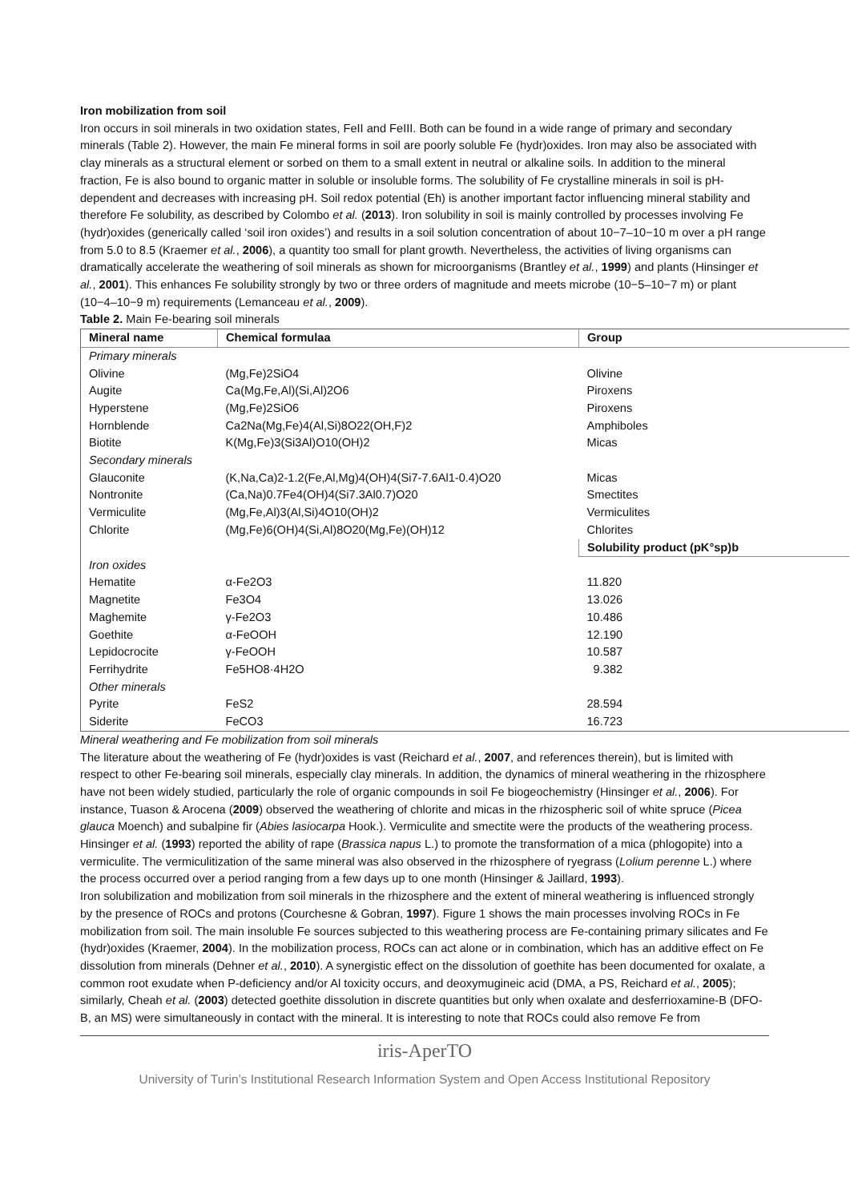Iron mobilization from soil
Iron occurs in soil minerals in two oxidation states, FeII and FeIII. Both can be found in a wide range of primary and secondary minerals (Table 2). However, the main Fe mineral forms in soil are poorly soluble Fe (hydr)oxides. Iron may also be associated with clay minerals as a structural element or sorbed on them to a small extent in neutral or alkaline soils. In addition to the mineral fraction, Fe is also bound to organic matter in soluble or insoluble forms. The solubility of Fe crystalline minerals in soil is pH-dependent and decreases with increasing pH. Soil redox potential (Eh) is another important factor influencing mineral stability and therefore Fe solubility, as described by Colombo et al. (2013). Iron solubility in soil is mainly controlled by processes involving Fe (hydr)oxides (generically called ‘soil iron oxides’) and results in a soil solution concentration of about 10−7–10−10 m over a pH range from 5.0 to 8.5 (Kraemer et al., 2006), a quantity too small for plant growth. Nevertheless, the activities of living organisms can dramatically accelerate the weathering of soil minerals as shown for microorganisms (Brantley et al., 1999) and plants (Hinsinger et al., 2001). This enhances Fe solubility strongly by two or three orders of magnitude and meets microbe (10−5–10−7 m) or plant (10−4–10−9 m) requirements (Lemanceau et al., 2009).
Table 2. Main Fe-bearing soil minerals
| Mineral name | Chemical formulaa | Group |
| --- | --- | --- |
| Primary minerals | | |
| Olivine | (Mg,Fe)2SiO4 | Olivine |
| Augite | Ca(Mg,Fe,Al)(Si,Al)2O6 | Piroxens |
| Hyperstene | (Mg,Fe)2SiO6 | Piroxens |
| Hornblende | Ca2Na(Mg,Fe)4(Al,Si)8O22(OH,F)2 | Amphiboles |
| Biotite | K(Mg,Fe)3(Si3Al)O10(OH)2 | Micas |
| Secondary minerals | | |
| Glauconite | (K,Na,Ca)2-1.2(Fe,Al,Mg)4(OH)4(Si7-7.6Al1-0.4)O20 | Micas |
| Nontronite | (Ca,Na)0.7Fe4(OH)4(Si7.3Al0.7)O20 | Smectites |
| Vermiculite | (Mg,Fe,Al)3(Al,Si)4O10(OH)2 | Vermiculites |
| Chlorite | (Mg,Fe)6(OH)4(Si,Al)8O20(Mg,Fe)(OH)12 | Chlorites |
| | | Solubility product (pK°sp)b |
| Iron oxides | | |
| Hematite | α-Fe2O3 | 11.820 |
| Magnetite | Fe3O4 | 13.026 |
| Maghemite | γ-Fe2O3 | 10.486 |
| Goethite | α-FeOOH | 12.190 |
| Lepidocrocite | γ-FeOOH | 10.587 |
| Ferrihydrite | Fe5HO8·4H2O | 9.382 |
| Other minerals | | |
| Pyrite | FeS2 | 28.594 |
| Siderite | FeCO3 | 16.723 |
Mineral weathering and Fe mobilization from soil minerals
The literature about the weathering of Fe (hydr)oxides is vast (Reichard et al., 2007, and references therein), but is limited with respect to other Fe-bearing soil minerals, especially clay minerals. In addition, the dynamics of mineral weathering in the rhizosphere have not been widely studied, particularly the role of organic compounds in soil Fe biogeochemistry (Hinsinger et al., 2006). For instance, Tuason & Arocena (2009) observed the weathering of chlorite and micas in the rhizospheric soil of white spruce (Picea glauca Moench) and subalpine fir (Abies lasiocarpa Hook.). Vermiculite and smectite were the products of the weathering process. Hinsinger et al. (1993) reported the ability of rape (Brassica napus L.) to promote the transformation of a mica (phlogopite) into a vermiculite. The vermiculitization of the same mineral was also observed in the rhizosphere of ryegrass (Lolium perenne L.) where the process occurred over a period ranging from a few days up to one month (Hinsinger & Jaillard, 1993).
Iron solubilization and mobilization from soil minerals in the rhizosphere and the extent of mineral weathering is influenced strongly by the presence of ROCs and protons (Courchesne & Gobran, 1997). Figure 1 shows the main processes involving ROCs in Fe mobilization from soil. The main insoluble Fe sources subjected to this weathering process are Fe-containing primary silicates and Fe (hydr)oxides (Kraemer, 2004). In the mobilization process, ROCs can act alone or in combination, which has an additive effect on Fe dissolution from minerals (Dehner et al., 2010). A synergistic effect on the dissolution of goethite has been documented for oxalate, a common root exudate when P-deficiency and/or Al toxicity occurs, and deoxymugineic acid (DMA, a PS, Reichard et al., 2005); similarly, Cheah et al. (2003) detected goethite dissolution in discrete quantities but only when oxalate and desferrioxamine-B (DFO-B, an MS) were simultaneously in contact with the mineral. It is interesting to note that ROCs could also remove Fe from
iris-AperTO
University of Turin’s Institutional Research Information System and Open Access Institutional Repository